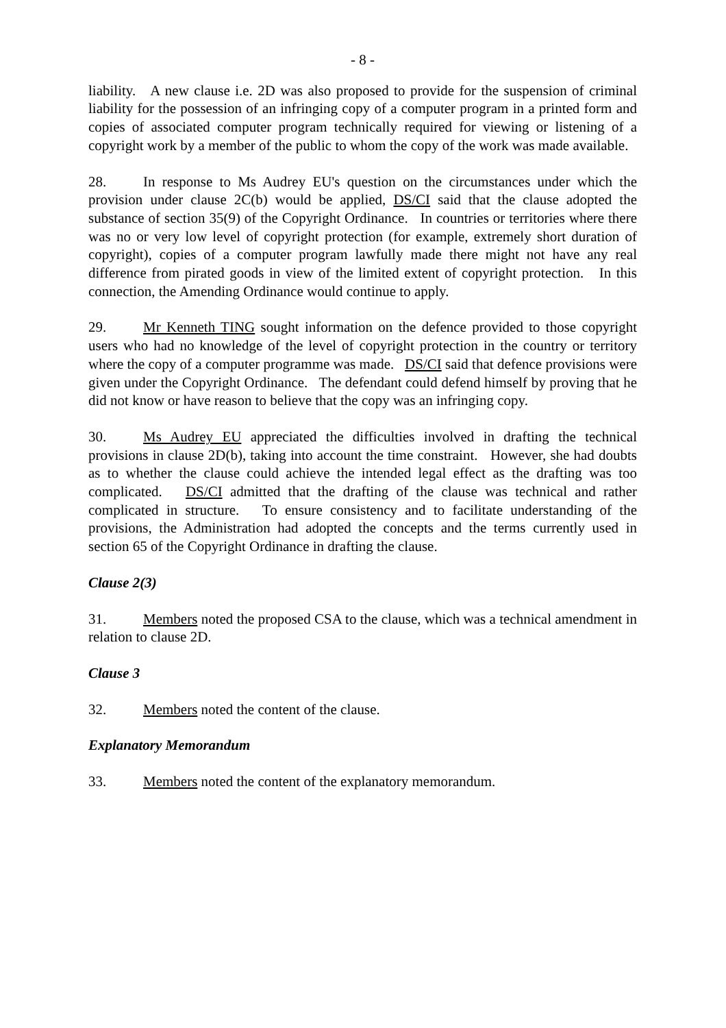- 8 -
liability. A new clause i.e. 2D was also proposed to provide for the suspension of criminal liability for the possession of an infringing copy of a computer program in a printed form and copies of associated computer program technically required for viewing or listening of a copyright work by a member of the public to whom the copy of the work was made available.
28. In response to Ms Audrey EU's question on the circumstances under which the provision under clause 2C(b) would be applied, DS/CI said that the clause adopted the substance of section 35(9) of the Copyright Ordinance. In countries or territories where there was no or very low level of copyright protection (for example, extremely short duration of copyright), copies of a computer program lawfully made there might not have any real difference from pirated goods in view of the limited extent of copyright protection. In this connection, the Amending Ordinance would continue to apply.
29. Mr Kenneth TING sought information on the defence provided to those copyright users who had no knowledge of the level of copyright protection in the country or territory where the copy of a computer programme was made. DS/CI said that defence provisions were given under the Copyright Ordinance. The defendant could defend himself by proving that he did not know or have reason to believe that the copy was an infringing copy.
30. Ms Audrey EU appreciated the difficulties involved in drafting the technical provisions in clause 2D(b), taking into account the time constraint. However, she had doubts as to whether the clause could achieve the intended legal effect as the drafting was too complicated. DS/CI admitted that the drafting of the clause was technical and rather complicated in structure. To ensure consistency and to facilitate understanding of the provisions, the Administration had adopted the concepts and the terms currently used in section 65 of the Copyright Ordinance in drafting the clause.
Clause 2(3)
31. Members noted the proposed CSA to the clause, which was a technical amendment in relation to clause 2D.
Clause 3
32. Members noted the content of the clause.
Explanatory Memorandum
33. Members noted the content of the explanatory memorandum.